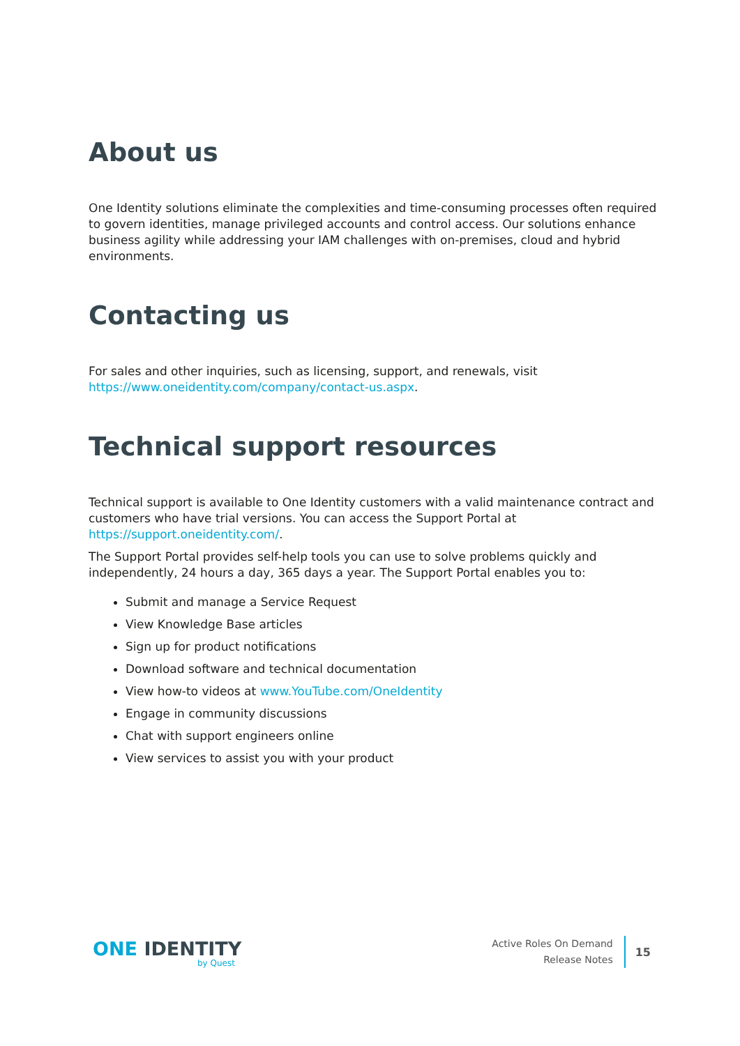About us
One Identity solutions eliminate the complexities and time-consuming processes often required to govern identities, manage privileged accounts and control access. Our solutions enhance business agility while addressing your IAM challenges with on-premises, cloud and hybrid environments.
Contacting us
For sales and other inquiries, such as licensing, support, and renewals, visit https://www.oneidentity.com/company/contact-us.aspx.
Technical support resources
Technical support is available to One Identity customers with a valid maintenance contract and customers who have trial versions. You can access the Support Portal at https://support.oneidentity.com/.
The Support Portal provides self-help tools you can use to solve problems quickly and independently, 24 hours a day, 365 days a year. The Support Portal enables you to:
Submit and manage a Service Request
View Knowledge Base articles
Sign up for product notifications
Download software and technical documentation
View how-to videos at www.YouTube.com/OneIdentity
Engage in community discussions
Chat with support engineers online
View services to assist you with your product
ONE IDENTITY
by Quest
Active Roles On Demand
Release Notes
15